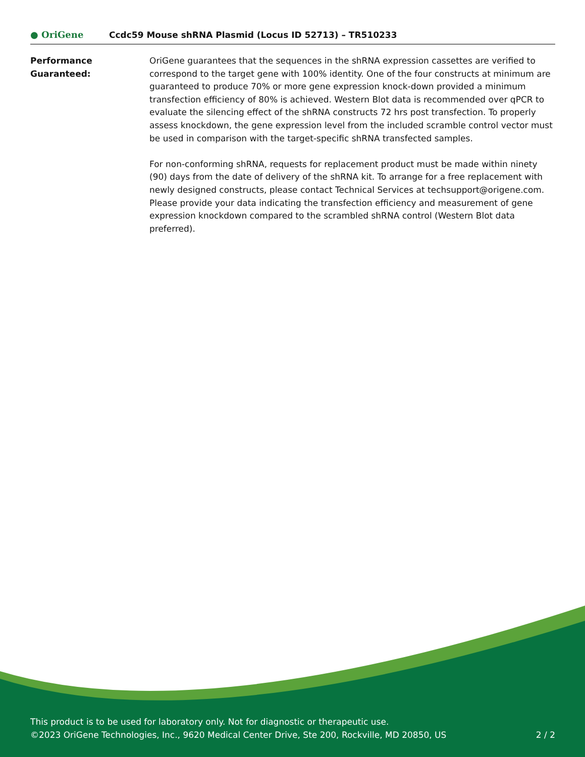● OriGene
Ccdc59 Mouse shRNA Plasmid (Locus ID 52713) – TR510233
Performance
Guaranteed:
OriGene guarantees that the sequences in the shRNA expression cassettes are verified to correspond to the target gene with 100% identity. One of the four constructs at minimum are guaranteed to produce 70% or more gene expression knock-down provided a minimum transfection efficiency of 80% is achieved. Western Blot data is recommended over qPCR to evaluate the silencing effect of the shRNA constructs 72 hrs post transfection. To properly assess knockdown, the gene expression level from the included scramble control vector must be used in comparison with the target-specific shRNA transfected samples.
For non-conforming shRNA, requests for replacement product must be made within ninety (90) days from the date of delivery of the shRNA kit. To arrange for a free replacement with newly designed constructs, please contact Technical Services at techsupport@origene.com. Please provide your data indicating the transfection efficiency and measurement of gene expression knockdown compared to the scrambled shRNA control (Western Blot data preferred).
This product is to be used for laboratory only. Not for diagnostic or therapeutic use.
©2023 OriGene Technologies, Inc., 9620 Medical Center Drive, Ste 200, Rockville, MD 20850, US 2 / 2